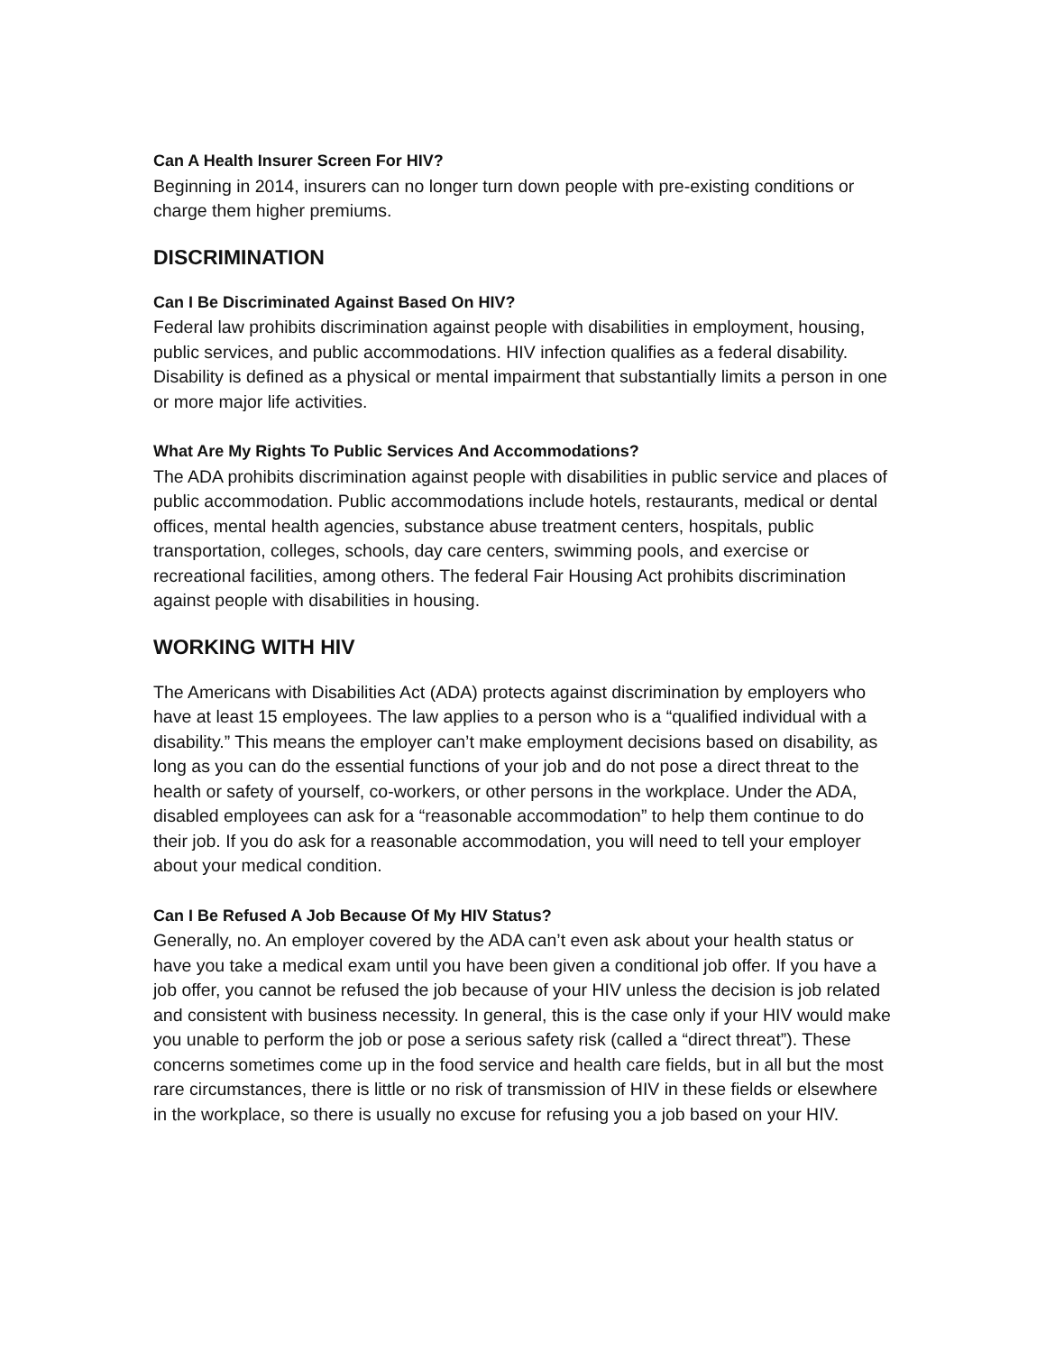Can A Health Insurer Screen For HIV?
Beginning in 2014, insurers can no longer turn down people with pre-existing conditions or charge them higher premiums.
DISCRIMINATION
Can I Be Discriminated Against Based On HIV?
Federal law prohibits discrimination against people with disabilities in employment, housing, public services, and public accommodations. HIV infection qualifies as a federal disability. Disability is defined as a physical or mental impairment that substantially limits a person in one or more major life activities.
What Are My Rights To Public Services And Accommodations?
The ADA prohibits discrimination against people with disabilities in public service and places of public accommodation. Public accommodations include hotels, restaurants, medical or dental offices, mental health agencies, substance abuse treatment centers, hospitals, public transportation, colleges, schools, day care centers, swimming pools, and exercise or recreational facilities, among others. The federal Fair Housing Act prohibits discrimination against people with disabilities in housing.
WORKING WITH HIV
The Americans with Disabilities Act (ADA) protects against discrimination by employers who have at least 15 employees. The law applies to a person who is a “qualified individual with a disability.” This means the employer can’t make employment decisions based on disability, as long as you can do the essential functions of your job and do not pose a direct threat to the health or safety of yourself, co-workers, or other persons in the workplace. Under the ADA, disabled employees can ask for a “reasonable accommodation” to help them continue to do their job. If you do ask for a reasonable accommodation, you will need to tell your employer about your medical condition.
Can I Be Refused A Job Because Of My HIV Status?
Generally, no. An employer covered by the ADA can’t even ask about your health status or have you take a medical exam until you have been given a conditional job offer. If you have a job offer, you cannot be refused the job because of your HIV unless the decision is job related and consistent with business necessity. In general, this is the case only if your HIV would make you unable to perform the job or pose a serious safety risk (called a “direct threat”). These concerns sometimes come up in the food service and health care fields, but in all but the most rare circumstances, there is little or no risk of transmission of HIV in these fields or elsewhere in the workplace, so there is usually no excuse for refusing you a job based on your HIV.